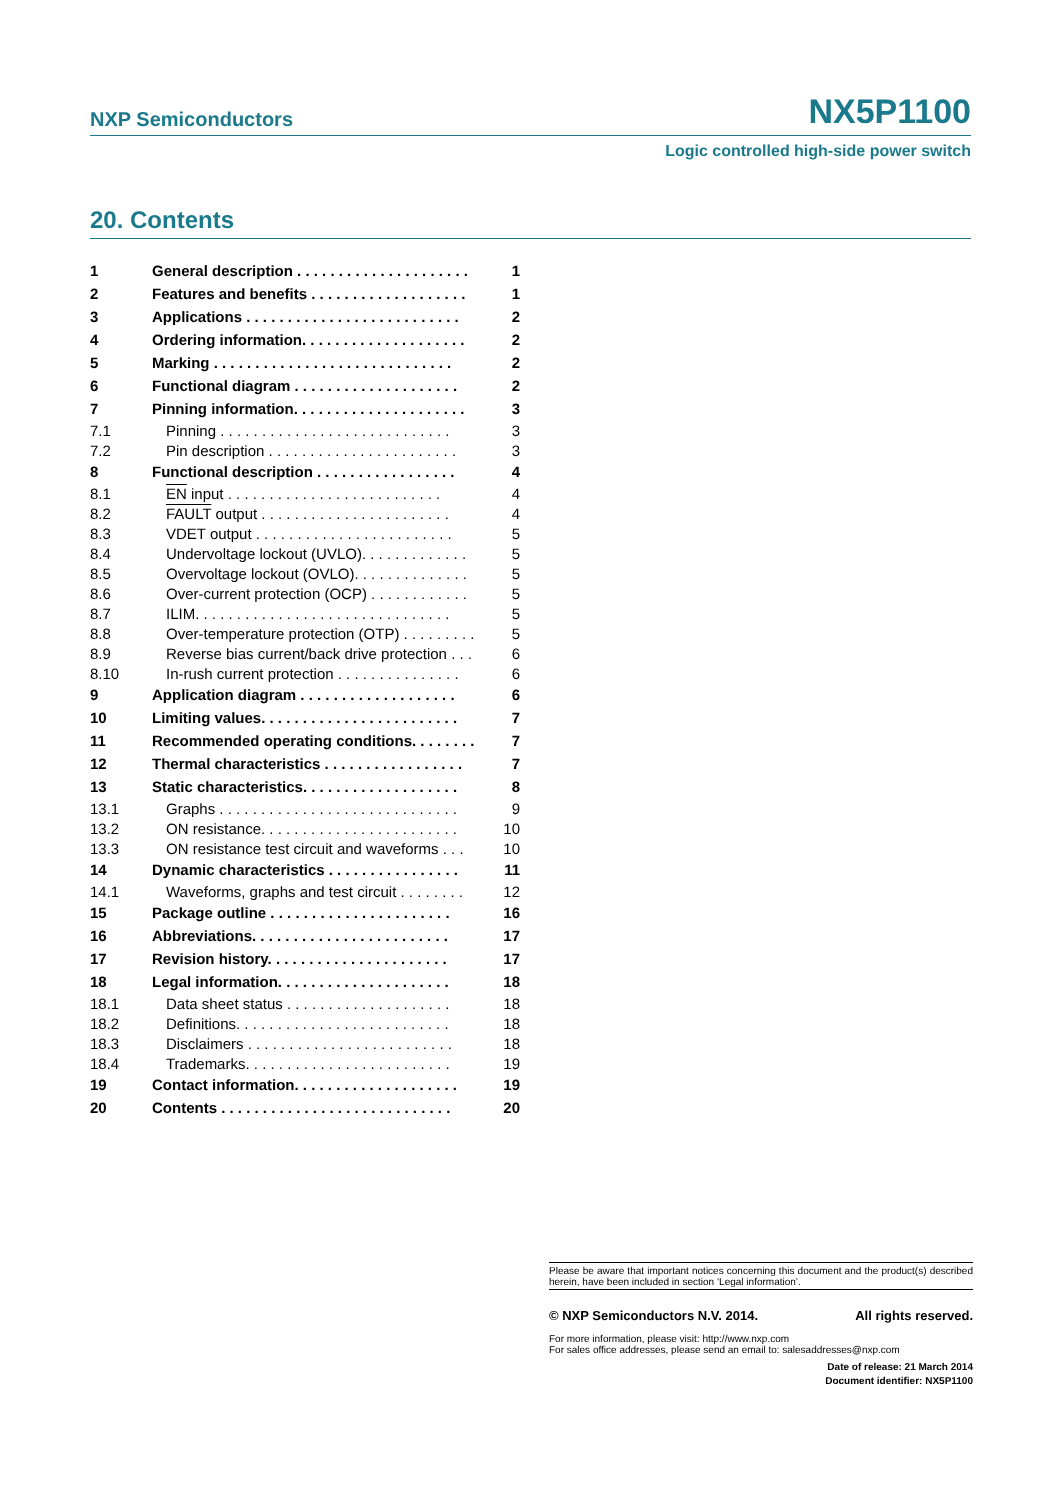NXP Semiconductors NX5P1100
Logic controlled high-side power switch
20. Contents
| 1 | General description . . . . . . . . . . . . . . . . . . . . . | 1 |
| 2 | Features and benefits . . . . . . . . . . . . . . . . . . . | 1 |
| 3 | Applications . . . . . . . . . . . . . . . . . . . . . . . . . . | 2 |
| 4 | Ordering information. . . . . . . . . . . . . . . . . . . . | 2 |
| 5 | Marking . . . . . . . . . . . . . . . . . . . . . . . . . . . . . | 2 |
| 6 | Functional diagram . . . . . . . . . . . . . . . . . . . . | 2 |
| 7 | Pinning information. . . . . . . . . . . . . . . . . . . . . | 3 |
| 7.1 | Pinning . . . . . . . . . . . . . . . . . . . . . . . . . . . . | 3 |
| 7.2 | Pin description . . . . . . . . . . . . . . . . . . . . . . . | 3 |
| 8 | Functional description . . . . . . . . . . . . . . . . . | 4 |
| 8.1 | EN input . . . . . . . . . . . . . . . . . . . . . . . . . . | 4 |
| 8.2 | FAULT output . . . . . . . . . . . . . . . . . . . . . . . | 4 |
| 8.3 | VDET output . . . . . . . . . . . . . . . . . . . . . . . . | 5 |
| 8.4 | Undervoltage lockout (UVLO). . . . . . . . . . . . . | 5 |
| 8.5 | Overvoltage lockout (OVLO). . . . . . . . . . . . . . | 5 |
| 8.6 | Over-current protection (OCP) . . . . . . . . . . . . | 5 |
| 8.7 | ILIM. . . . . . . . . . . . . . . . . . . . . . . . . . . . . . . | 5 |
| 8.8 | Over-temperature protection (OTP) . . . . . . . . . | 5 |
| 8.9 | Reverse bias current/back drive protection . . . | 6 |
| 8.10 | In-rush current protection . . . . . . . . . . . . . . . | 6 |
| 9 | Application diagram . . . . . . . . . . . . . . . . . . . | 6 |
| 10 | Limiting values. . . . . . . . . . . . . . . . . . . . . . . . | 7 |
| 11 | Recommended operating conditions. . . . . . . . | 7 |
| 12 | Thermal characteristics . . . . . . . . . . . . . . . . . | 7 |
| 13 | Static characteristics. . . . . . . . . . . . . . . . . . . | 8 |
| 13.1 | Graphs . . . . . . . . . . . . . . . . . . . . . . . . . . . . . | 9 |
| 13.2 | ON resistance. . . . . . . . . . . . . . . . . . . . . . . . | 10 |
| 13.3 | ON resistance test circuit and waveforms . . . | 10 |
| 14 | Dynamic characteristics . . . . . . . . . . . . . . . . | 11 |
| 14.1 | Waveforms, graphs and test circuit . . . . . . . . | 12 |
| 15 | Package outline . . . . . . . . . . . . . . . . . . . . . . | 16 |
| 16 | Abbreviations. . . . . . . . . . . . . . . . . . . . . . . . | 17 |
| 17 | Revision history. . . . . . . . . . . . . . . . . . . . . . | 17 |
| 18 | Legal information. . . . . . . . . . . . . . . . . . . . . | 18 |
| 18.1 | Data sheet status . . . . . . . . . . . . . . . . . . . . | 18 |
| 18.2 | Definitions. . . . . . . . . . . . . . . . . . . . . . . . . . | 18 |
| 18.3 | Disclaimers . . . . . . . . . . . . . . . . . . . . . . . . . | 18 |
| 18.4 | Trademarks. . . . . . . . . . . . . . . . . . . . . . . . . | 19 |
| 19 | Contact information. . . . . . . . . . . . . . . . . . . . | 19 |
| 20 | Contents . . . . . . . . . . . . . . . . . . . . . . . . . . . . | 20 |
Please be aware that important notices concerning this document and the product(s) described herein, have been included in section ‘Legal information’.
© NXP Semiconductors N.V. 2014. All rights reserved.
For more information, please visit: http://www.nxp.com
For sales office addresses, please send an email to: salesaddresses@nxp.com
Date of release: 21 March 2014
Document identifier: NX5P1100